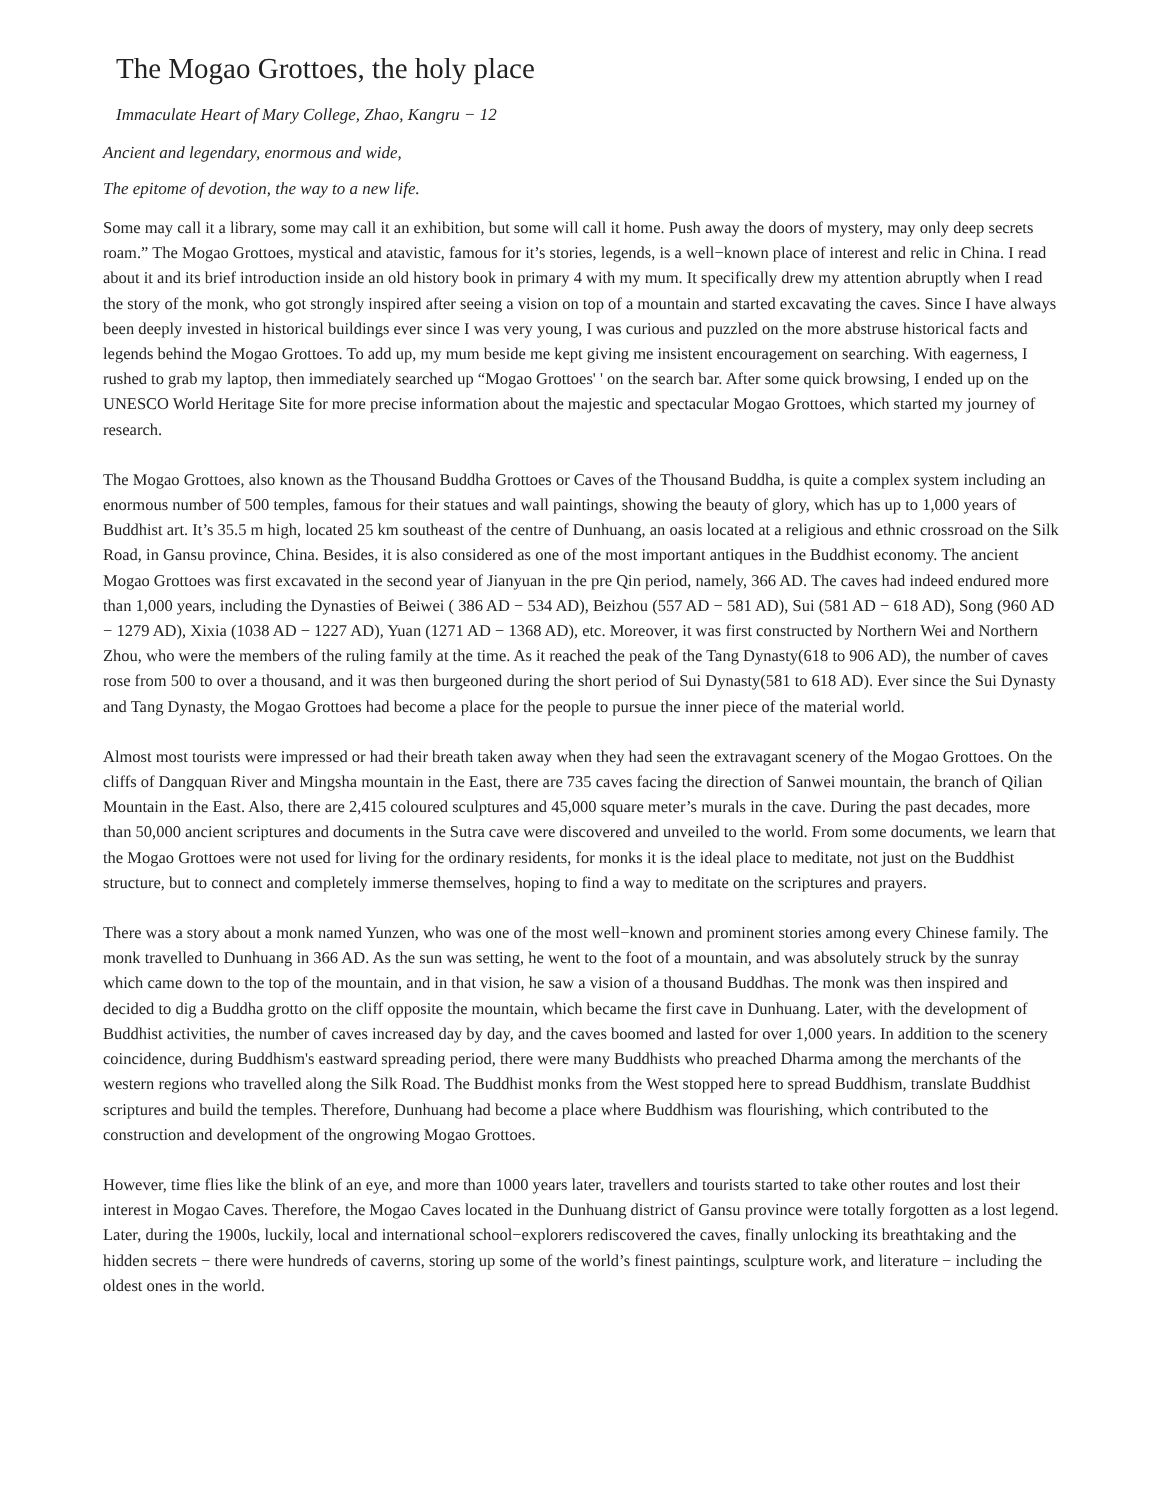The Mogao Grottoes, the holy place
Immaculate Heart of Mary College, Zhao, Kangru − 12
Ancient and legendary, enormous and wide,
The epitome of devotion, the way to a new life.
Some may call it a library, some may call it an exhibition, but some will call it home. Push away the doors of mystery, may only deep secrets roam.” The Mogao Grottoes, mystical and atavistic, famous for it’s stories, legends, is a well−known place of interest and relic in China. I read about it and its brief introduction inside an old history book in primary 4 with my mum. It specifically drew my attention abruptly when I read the story of the monk, who got strongly inspired after seeing a vision on top of a mountain and started excavating the caves. Since I have always been deeply invested in historical buildings ever since I was very young, I was curious and puzzled on the more abstruse historical facts and legends behind the Mogao Grottoes. To add up, my mum beside me kept giving me insistent encouragement on searching. With eagerness, I rushed to grab my laptop, then immediately searched up “Mogao Grottoes' ' on the search bar. After some quick browsing, I ended up on the UNESCO World Heritage Site for more precise information about the majestic and spectacular Mogao Grottoes, which started my journey of research.
The Mogao Grottoes, also known as the Thousand Buddha Grottoes or Caves of the Thousand Buddha, is quite a complex system including an enormous number of 500 temples, famous for their statues and wall paintings, showing the beauty of glory, which has up to 1,000 years of Buddhist art. It’s 35.5 m high, located 25 km southeast of the centre of Dunhuang, an oasis located at a religious and ethnic crossroad on the Silk Road, in Gansu province, China. Besides, it is also considered as one of the most important antiques in the Buddhist economy. The ancient Mogao Grottoes was first excavated in the second year of Jianyuan in the pre Qin period, namely, 366 AD. The caves had indeed endured more than 1,000 years, including the Dynasties of Beiwei ( 386 AD − 534 AD), Beizhou (557 AD − 581 AD), Sui (581 AD − 618 AD), Song (960 AD − 1279 AD), Xixia (1038 AD − 1227 AD), Yuan (1271 AD − 1368 AD), etc. Moreover, it was first constructed by Northern Wei and Northern Zhou, who were the members of the ruling family at the time. As it reached the peak of the Tang Dynasty(618 to 906 AD), the number of caves rose from 500 to over a thousand, and it was then burgeoned during the short period of Sui Dynasty(581 to 618 AD). Ever since the Sui Dynasty and Tang Dynasty, the Mogao Grottoes had become a place for the people to pursue the inner piece of the material world.
Almost most tourists were impressed or had their breath taken away when they had seen the extravagant scenery of the Mogao Grottoes. On the cliffs of Dangquan River and Mingsha mountain in the East, there are 735 caves facing the direction of Sanwei mountain, the branch of Qilian Mountain in the East. Also, there are 2,415 coloured sculptures and 45,000 square meter’s murals in the cave. During the past decades, more than 50,000 ancient scriptures and documents in the Sutra cave were discovered and unveiled to the world. From some documents, we learn that the Mogao Grottoes were not used for living for the ordinary residents, for monks it is the ideal place to meditate, not just on the Buddhist structure, but to connect and completely immerse themselves, hoping to find a way to meditate on the scriptures and prayers.
There was a story about a monk named Yunzen, who was one of the most well−known and prominent stories among every Chinese family. The monk travelled to Dunhuang in 366 AD. As the sun was setting, he went to the foot of a mountain, and was absolutely struck by the sunray which came down to the top of the mountain, and in that vision, he saw a vision of a thousand Buddhas. The monk was then inspired and decided to dig a Buddha grotto on the cliff opposite the mountain, which became the first cave in Dunhuang. Later, with the development of Buddhist activities, the number of caves increased day by day, and the caves boomed and lasted for over 1,000 years. In addition to the scenery coincidence, during Buddhism's eastward spreading period, there were many Buddhists who preached Dharma among the merchants of the western regions who travelled along the Silk Road. The Buddhist monks from the West stopped here to spread Buddhism, translate Buddhist scriptures and build the temples. Therefore, Dunhuang had become a place where Buddhism was flourishing, which contributed to the construction and development of the ongrowing Mogao Grottoes.
However, time flies like the blink of an eye, and more than 1000 years later, travellers and tourists started to take other routes and lost their interest in Mogao Caves. Therefore, the Mogao Caves located in the Dunhuang district of Gansu province were totally forgotten as a lost legend. Later, during the 1900s, luckily, local and international school−explorers rediscovered the caves, finally unlocking its breathtaking and the hidden secrets − there were hundreds of caverns, storing up some of the world’s finest paintings, sculpture work, and literature − including the oldest ones in the world.